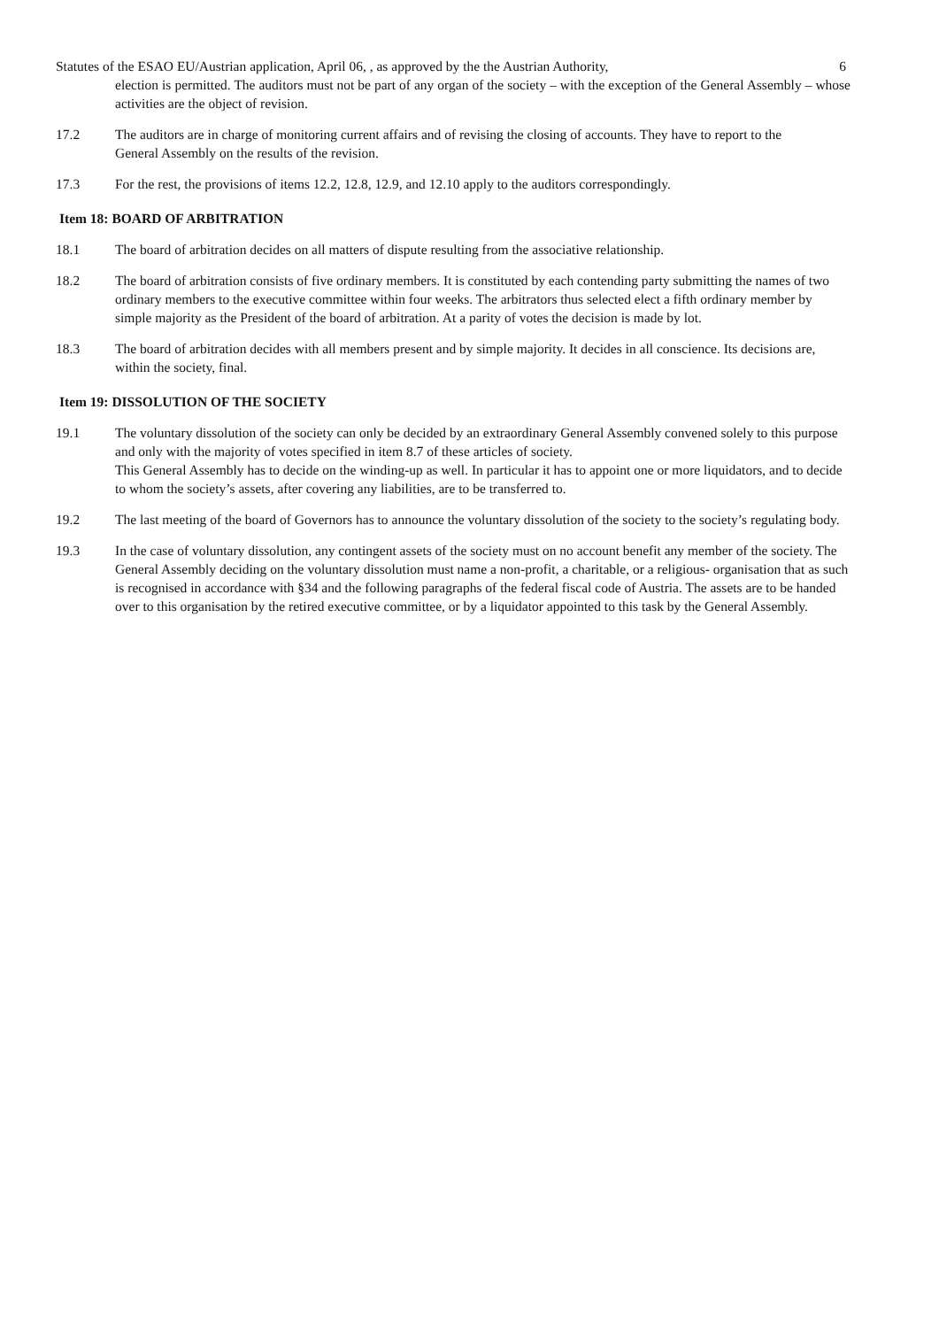Statutes of the ESAO EU/Austrian application, April 06, , as approved by the the Austrian Authority, 6
election is permitted. The auditors must not be part of any organ of the society – with the exception of the General Assembly – whose activities are the object of revision.
17.2 The auditors are in charge of monitoring current affairs and of revising the closing of accounts. They have to report to the
General Assembly on the results of the revision.
17.3 For the rest, the provisions of items 12.2, 12.8, 12.9, and 12.10 apply to the auditors correspondingly.
Item 18: BOARD OF ARBITRATION
18.1 The board of arbitration decides on all matters of dispute resulting from the associative relationship.
18.2 The board of arbitration consists of five ordinary members. It is constituted by each contending party submitting the names of two ordinary members to the executive committee within four weeks. The arbitrators thus selected elect a fifth ordinary member by simple majority as the President of the board of arbitration. At a parity of votes the decision is made by lot.
18.3 The board of arbitration decides with all members present and by simple majority. It decides in all conscience. Its decisions are, within the society, final.
Item 19: DISSOLUTION OF THE SOCIETY
19.1 The voluntary dissolution of the society can only be decided by an extraordinary General Assembly convened solely to this purpose and only with the majority of votes specified in item 8.7 of these articles of society.
This General Assembly has to decide on the winding-up as well. In particular it has to appoint one or more liquidators, and to decide to whom the society’s assets, after covering any liabilities, are to be transferred to.
19.2 The last meeting of the board of Governors has to announce the voluntary dissolution of the society to the society’s regulating body.
19.3 In the case of voluntary dissolution, any contingent assets of the society must on no account benefit any member of the society. The General Assembly deciding on the voluntary dissolution must name a non-profit, a charitable, or a religious- organisation that as such is recognised in accordance with §34 and the following paragraphs of the federal fiscal code of Austria. The assets are to be handed over to this organisation by the retired executive committee, or by a liquidator appointed to this task by the General Assembly.